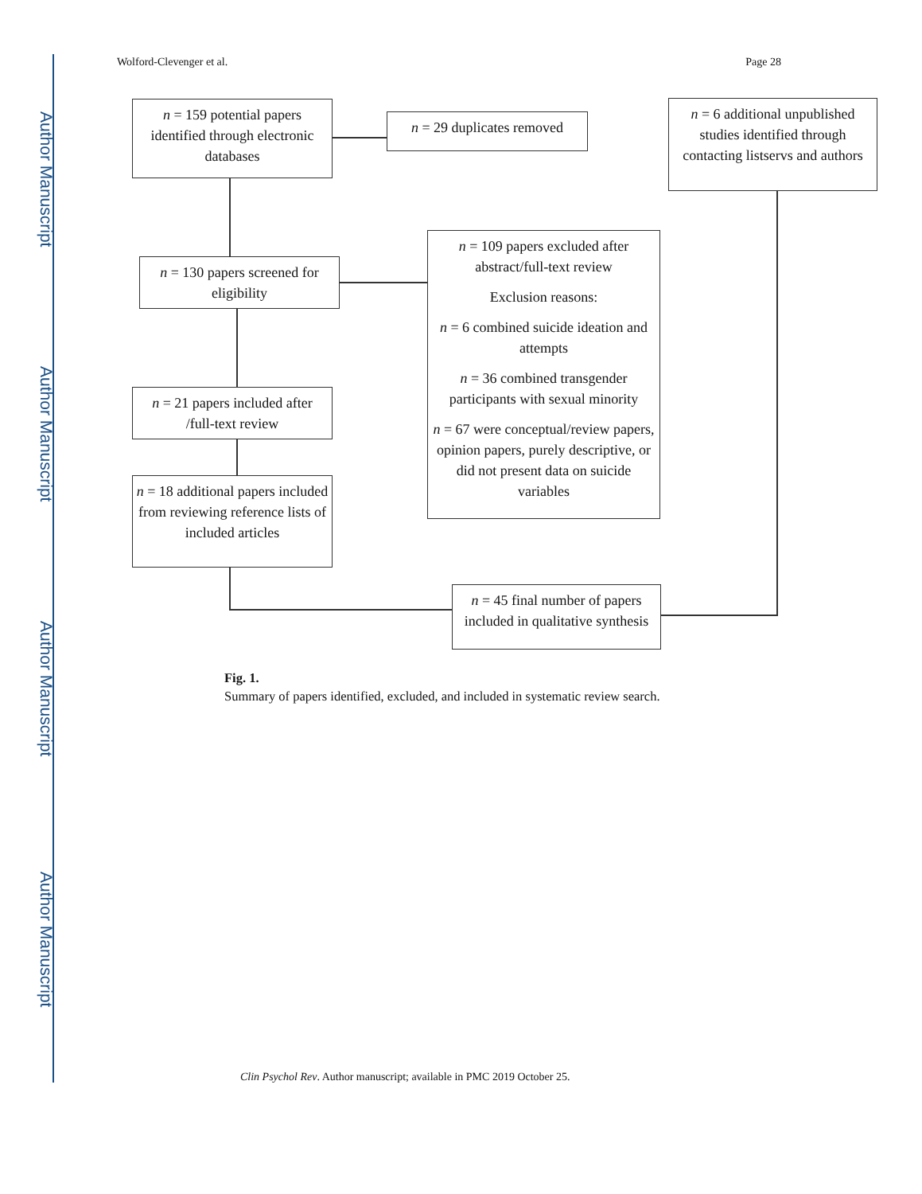Author Manuscript
Author Manuscript
Author Manuscript
Author Manuscript
Wolford-Clevenger et al. Page 28
n = 159 potential papers identified through electronic databases
n = 29 duplicates removed
n = 6 additional unpublished studies identified through contacting listservs and authors
n = 130 papers screened for eligibility
n = 109 papers excluded after abstract/full-text review
Exclusion reasons:
n = 6 combined suicide ideation and attempts
n = 36 combined transgender participants with sexual minority
n = 67 were conceptual/review papers, opinion papers, purely descriptive, or did not present data on suicide variables
n = 21 papers included after /full-text review
n = 18 additional papers included from reviewing reference lists of included articles
n = 45 final number of papers included in qualitative synthesis
Fig. 1.
Summary of papers identified, excluded, and included in systematic review search.
Clin Psychol Rev. Author manuscript; available in PMC 2019 October 25.